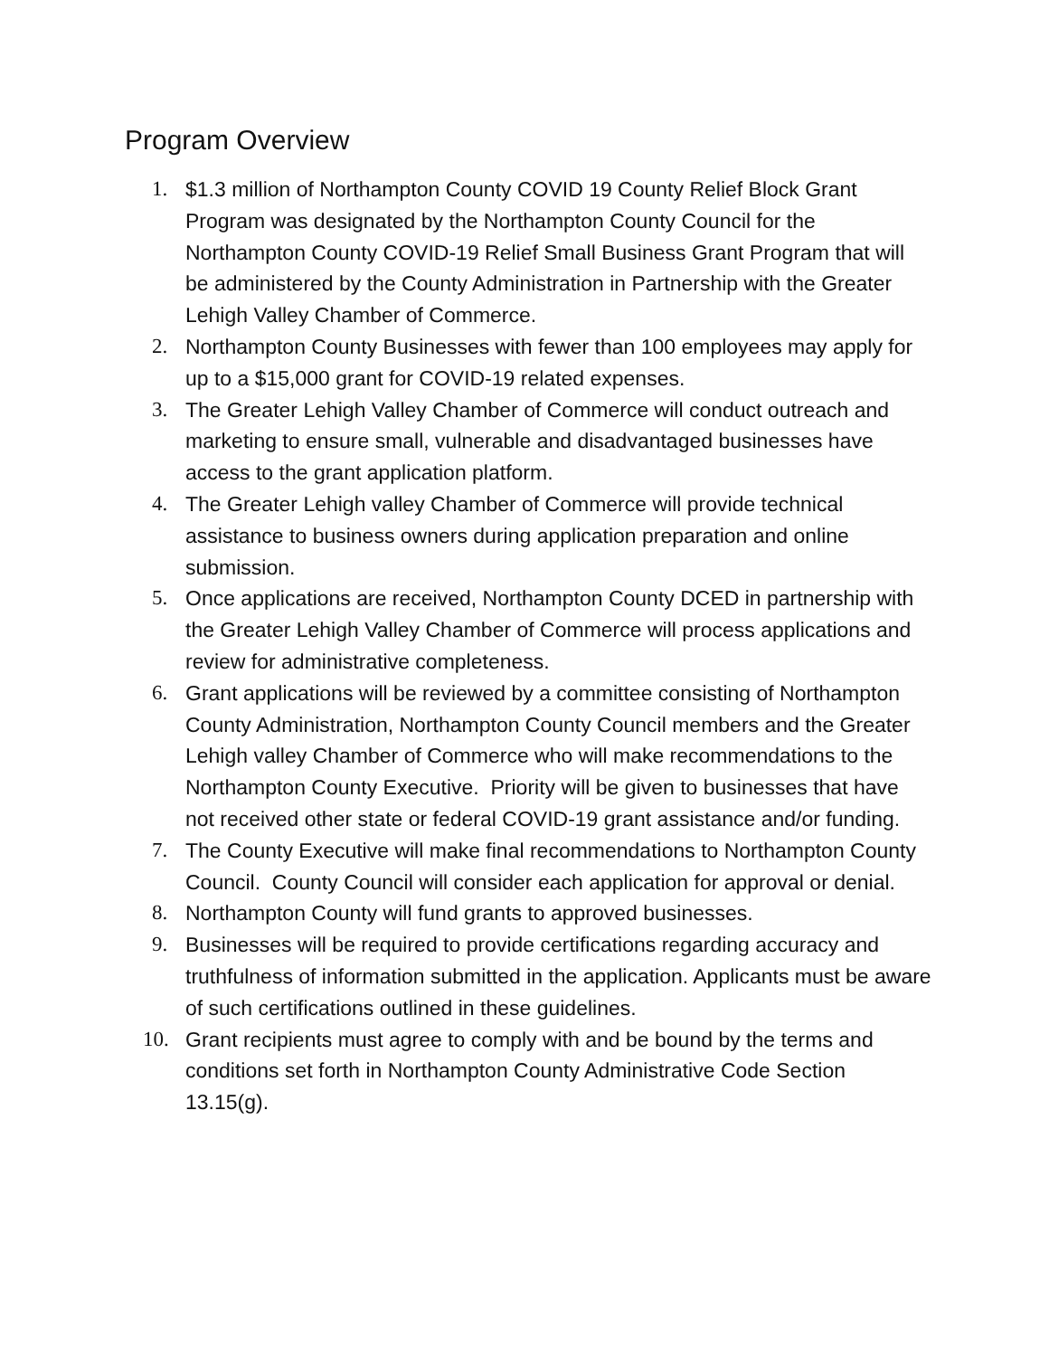Program Overview
1. $1.3 million of Northampton County COVID 19 County Relief Block Grant Program was designated by the Northampton County Council for the Northampton County COVID-19 Relief Small Business Grant Program that will be administered by the County Administration in Partnership with the Greater Lehigh Valley Chamber of Commerce.
2. Northampton County Businesses with fewer than 100 employees may apply for up to a $15,000 grant for COVID-19 related expenses.
3. The Greater Lehigh Valley Chamber of Commerce will conduct outreach and marketing to ensure small, vulnerable and disadvantaged businesses have access to the grant application platform.
4. The Greater Lehigh valley Chamber of Commerce will provide technical assistance to business owners during application preparation and online submission.
5. Once applications are received, Northampton County DCED in partnership with the Greater Lehigh Valley Chamber of Commerce will process applications and review for administrative completeness.
6. Grant applications will be reviewed by a committee consisting of Northampton County Administration, Northampton County Council members and the Greater Lehigh valley Chamber of Commerce who will make recommendations to the Northampton County Executive. Priority will be given to businesses that have not received other state or federal COVID-19 grant assistance and/or funding.
7. The County Executive will make final recommendations to Northampton County Council. County Council will consider each application for approval or denial.
8. Northampton County will fund grants to approved businesses.
9. Businesses will be required to provide certifications regarding accuracy and truthfulness of information submitted in the application. Applicants must be aware of such certifications outlined in these guidelines.
10. Grant recipients must agree to comply with and be bound by the terms and conditions set forth in Northampton County Administrative Code Section 13.15(g).